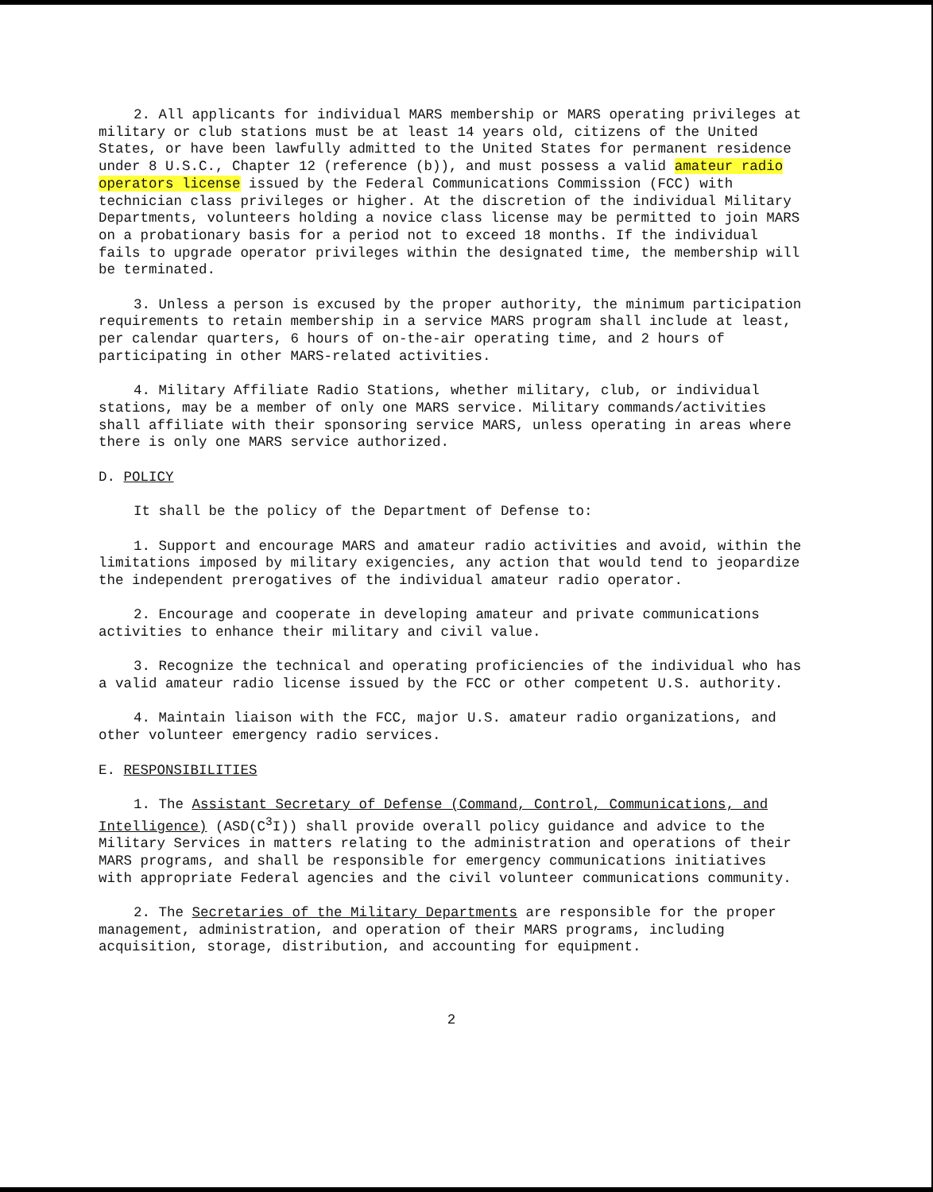2. All applicants for individual MARS membership or MARS operating privileges at military or club stations must be at least 14 years old, citizens of the United States, or have been lawfully admitted to the United States for permanent residence under 8 U.S.C., Chapter 12 (reference (b)), and must possess a valid amateur radio operators license issued by the Federal Communications Commission (FCC) with technician class privileges or higher. At the discretion of the individual Military Departments, volunteers holding a novice class license may be permitted to join MARS on a probationary basis for a period not to exceed 18 months. If the individual fails to upgrade operator privileges within the designated time, the membership will be terminated.
3. Unless a person is excused by the proper authority, the minimum participation requirements to retain membership in a service MARS program shall include at least, per calendar quarters, 6 hours of on-the-air operating time, and 2 hours of participating in other MARS-related activities.
4. Military Affiliate Radio Stations, whether military, club, or individual stations, may be a member of only one MARS service. Military commands/activities shall affiliate with their sponsoring service MARS, unless operating in areas where there is only one MARS service authorized.
D. POLICY
It shall be the policy of the Department of Defense to:
1. Support and encourage MARS and amateur radio activities and avoid, within the limitations imposed by military exigencies, any action that would tend to jeopardize the independent prerogatives of the individual amateur radio operator.
2. Encourage and cooperate in developing amateur and private communications activities to enhance their military and civil value.
3. Recognize the technical and operating proficiencies of the individual who has a valid amateur radio license issued by the FCC or other competent U.S. authority.
4. Maintain liaison with the FCC, major U.S. amateur radio organizations, and other volunteer emergency radio services.
E. RESPONSIBILITIES
1. The Assistant Secretary of Defense (Command, Control, Communications, and Intelligence) (ASD(C<sup>3</sup>I)) shall provide overall policy guidance and advice to the Military Services in matters relating to the administration and operations of their MARS programs, and shall be responsible for emergency communications initiatives with appropriate Federal agencies and the civil volunteer communications community.
2. The Secretaries of the Military Departments are responsible for the proper management, administration, and operation of their MARS programs, including acquisition, storage, distribution, and accounting for equipment.
2